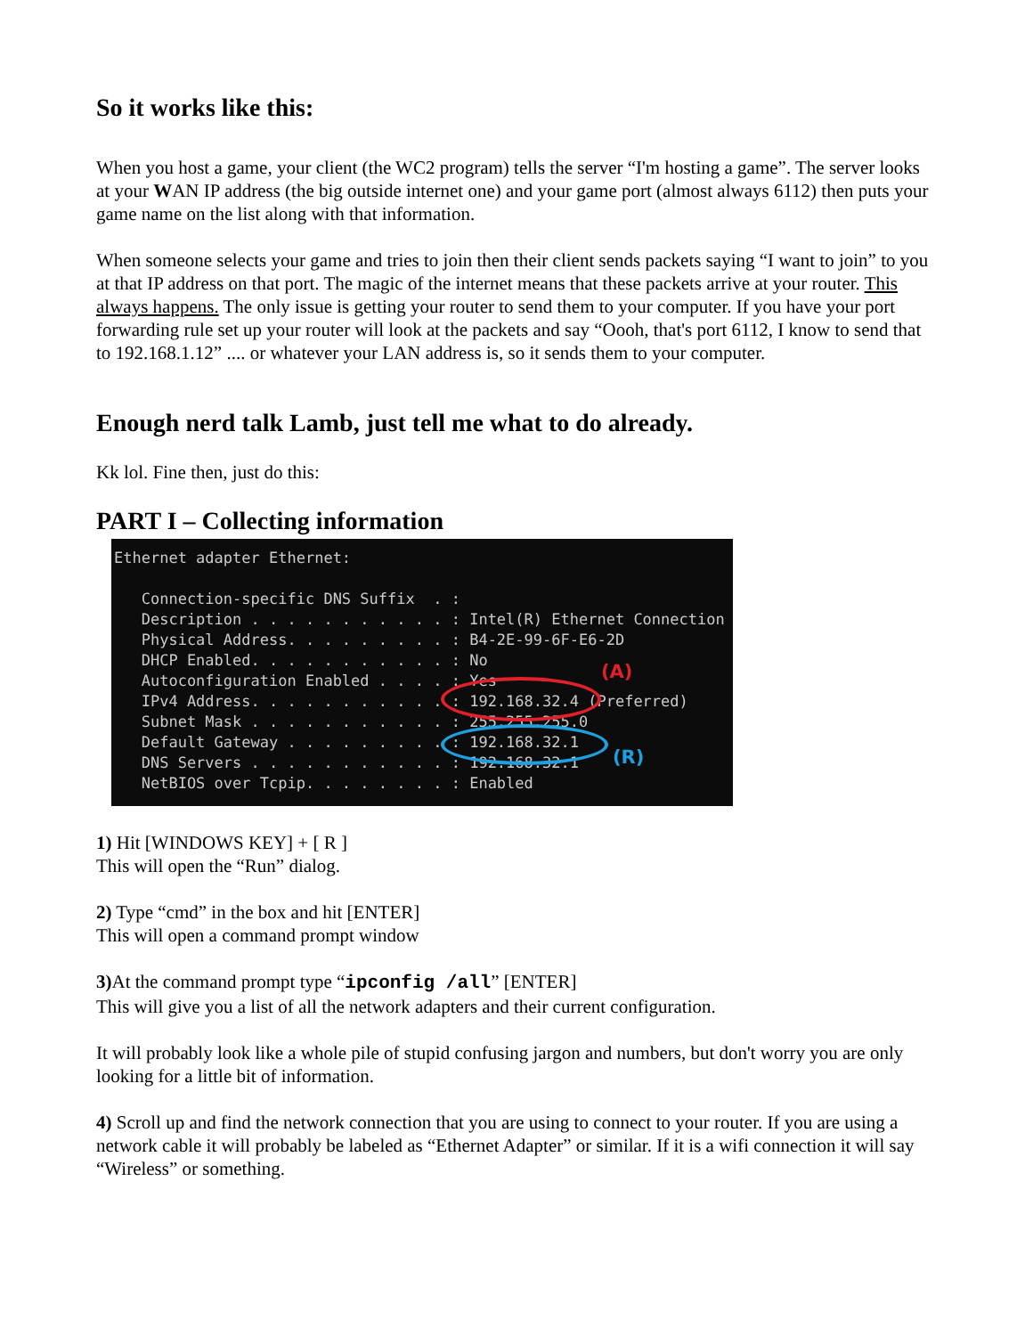So it works like this:
When you host a game, your client (the WC2 program) tells the server “I'm hosting a game”. The server looks at your WAN IP address (the big outside internet one) and your game port (almost always 6112) then puts your game name on the list along with that information.
When someone selects your game and tries to join then their client sends packets saying “I want to join” to you at that IP address on that port. The magic of the internet means that these packets arrive at your router. This always happens. The only issue is getting your router to send them to your computer. If you have your port forwarding rule set up your router will look at the packets and say “Oooh, that's port 6112, I know to send that to 192.168.1.12” .... or whatever your LAN address is, so it sends them to your computer.
Enough nerd talk Lamb, just tell me what to do already.
Kk lol. Fine then, just do this:
PART I – Collecting information
Ethernet adapter Ethernet: Connection-specific DNS Suffix . : Description . . . . . . . . . . . : Intel(R) Ethernet Connection Physical Address. . . . . . . . . : B4-2E-99-6F-E6-2D DHCP Enabled. . . . . . . . . . . : No Autoconfiguration Enabled . . . . : Yes IPv4 Address. . . . . . . . . . . : 192.168.32.4 (Preferred) Subnet Mask . . . . . . . . . . . : 255.255.255.0 Default Gateway . . . . . . . . . : 192.168.32.1 DNS Servers . . . . . . . . . . . : 192.168.32.1 NetBIOS over Tcpip. . . . . . . . : Enabled
(A)
(R)
1) Hit [WINDOWS KEY] + [ R ]
This will open the “Run” dialog.
2) Type “cmd” in the box and hit [ENTER]
This will open a command prompt window
3) At the command prompt type “ipconfig /all” [ENTER]
This will give you a list of all the network adapters and their current configuration.
It will probably look like a whole pile of stupid confusing jargon and numbers, but don't worry you are only looking for a little bit of information.
4) Scroll up and find the network connection that you are using to connect to your router. If you are using a network cable it will probably be labeled as “Ethernet Adapter” or similar. If it is a wifi connection it will say “Wireless” or something.